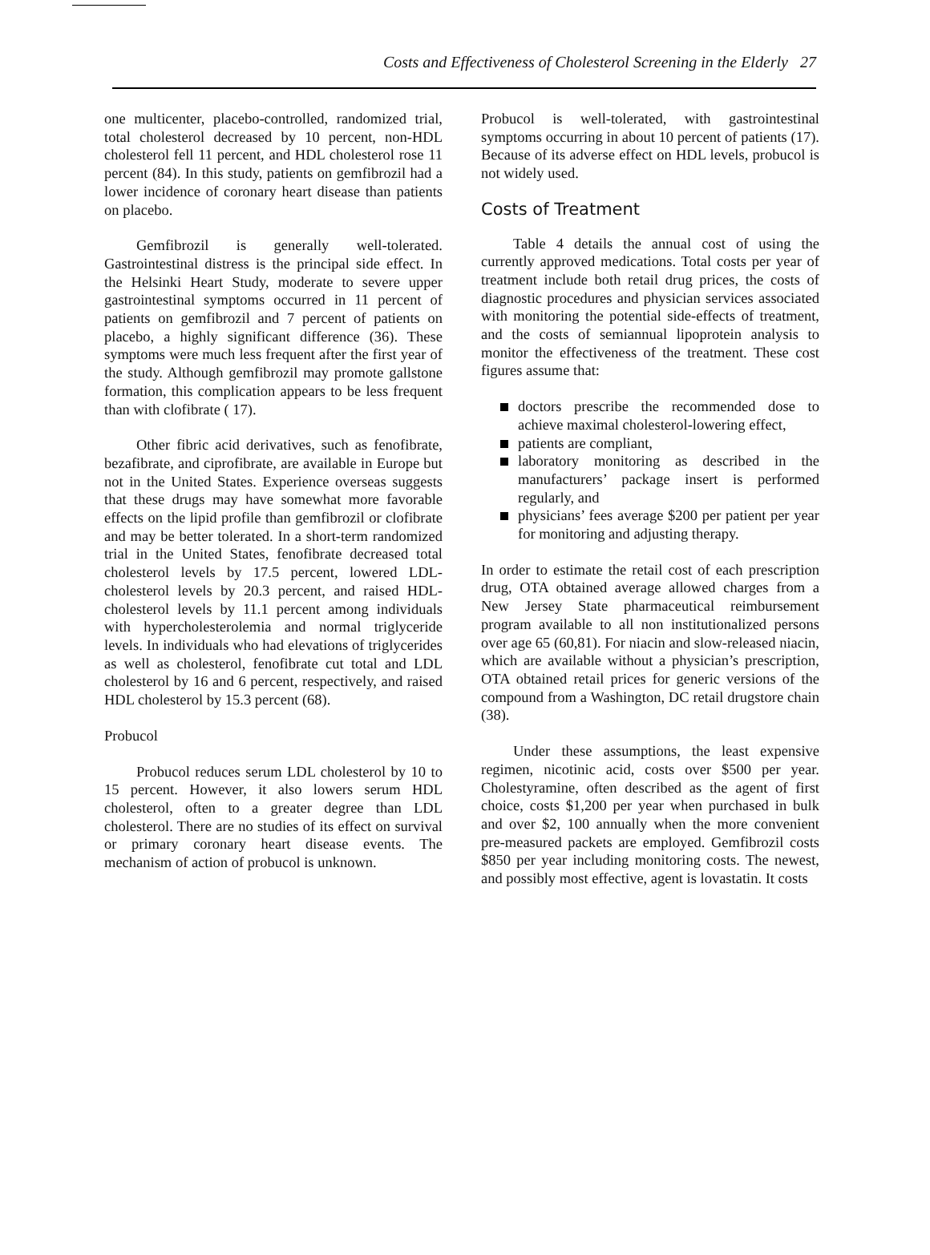Costs and Effectiveness of Cholesterol Screening in the Elderly 27
one multicenter, placebo-controlled, randomized trial, total cholesterol decreased by 10 percent, non-HDL cholesterol fell 11 percent, and HDL cholesterol rose 11 percent (84). In this study, patients on gemfibrozil had a lower incidence of coronary heart disease than patients on placebo.
Gemfibrozil is generally well-tolerated. Gastrointestinal distress is the principal side effect. In the Helsinki Heart Study, moderate to severe upper gastrointestinal symptoms occurred in 11 percent of patients on gemfibrozil and 7 percent of patients on placebo, a highly significant difference (36). These symptoms were much less frequent after the first year of the study. Although gemfibrozil may promote gallstone formation, this complication appears to be less frequent than with clofibrate ( 17).
Other fibric acid derivatives, such as fenofibrate, bezafibrate, and ciprofibrate, are available in Europe but not in the United States. Experience overseas suggests that these drugs may have somewhat more favorable effects on the lipid profile than gemfibrozil or clofibrate and may be better tolerated. In a short-term randomized trial in the United States, fenofibrate decreased total cholesterol levels by 17.5 percent, lowered LDL-cholesterol levels by 20.3 percent, and raised HDL-cholesterol levels by 11.1 percent among individuals with hypercholesterolemia and normal triglyceride levels. In individuals who had elevations of triglycerides as well as cholesterol, fenofibrate cut total and LDL cholesterol by 16 and 6 percent, respectively, and raised HDL cholesterol by 15.3 percent (68).
Probucol
Probucol reduces serum LDL cholesterol by 10 to 15 percent. However, it also lowers serum HDL cholesterol, often to a greater degree than LDL cholesterol. There are no studies of its effect on survival or primary coronary heart disease events. The mechanism of action of probucol is unknown.
Probucol is well-tolerated, with gastrointestinal symptoms occurring in about 10 percent of patients (17). Because of its adverse effect on HDL levels, probucol is not widely used.
Costs of Treatment
Table 4 details the annual cost of using the currently approved medications. Total costs per year of treatment include both retail drug prices, the costs of diagnostic procedures and physician services associated with monitoring the potential side-effects of treatment, and the costs of semiannual lipoprotein analysis to monitor the effectiveness of the treatment. These cost figures assume that:
doctors prescribe the recommended dose to achieve maximal cholesterol-lowering effect,
patients are compliant,
laboratory monitoring as described in the manufacturers’ package insert is performed regularly, and
physicians’ fees average $200 per patient per year for monitoring and adjusting therapy.
In order to estimate the retail cost of each prescription drug, OTA obtained average allowed charges from a New Jersey State pharmaceutical reimbursement program available to all non institutionalized persons over age 65 (60,81). For niacin and slow-released niacin, which are available without a physician’s prescription, OTA obtained retail prices for generic versions of the compound from a Washington, DC retail drugstore chain (38).
Under these assumptions, the least expensive regimen, nicotinic acid, costs over $500 per year. Cholestyramine, often described as the agent of first choice, costs $1,200 per year when purchased in bulk and over $2, 100 annually when the more convenient pre-measured packets are employed. Gemfibrozil costs $850 per year including monitoring costs. The newest, and possibly most effective, agent is lovastatin. It costs